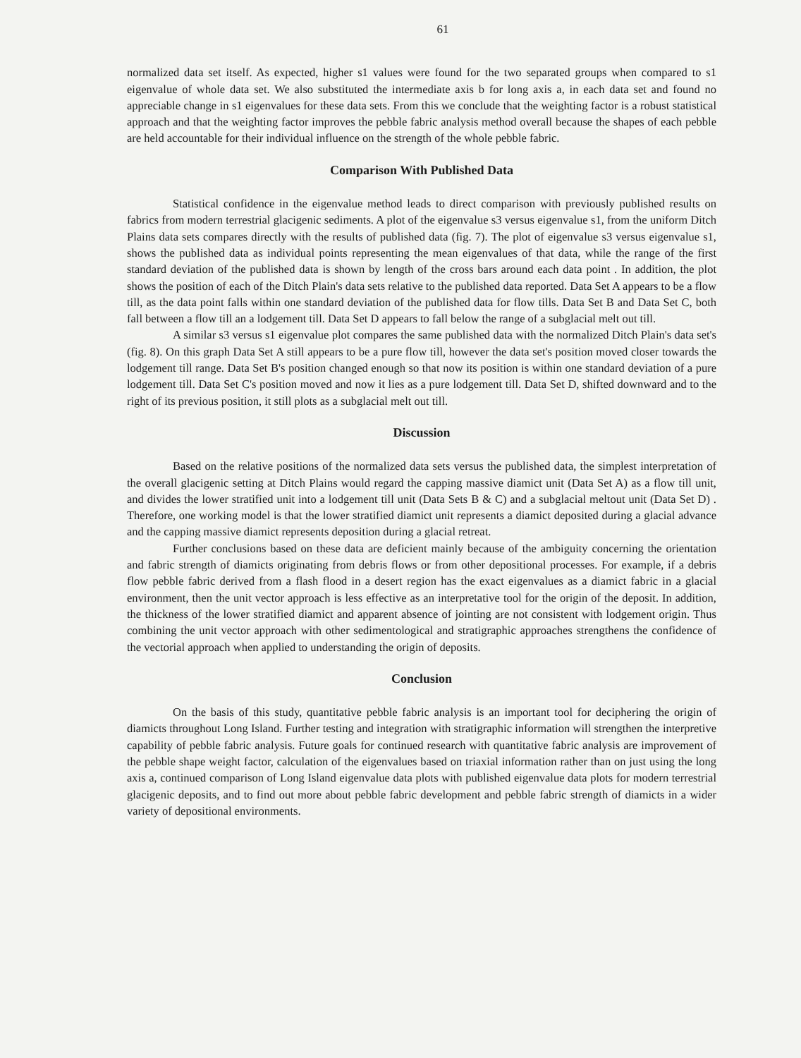61
normalized data set itself. As expected, higher s1 values were found for the two separated groups when compared to s1 eigenvalue of whole data set. We also substituted the intermediate axis b for long axis a, in each data set and found no appreciable change in s1 eigenvalues for these data sets. From this we conclude that the weighting factor is a robust statistical approach and that the weighting factor improves the pebble fabric analysis method overall because the shapes of each pebble are held accountable for their individual influence on the strength of the whole pebble fabric.
Comparison With Published Data
Statistical confidence in the eigenvalue method leads to direct comparison with previously published results on fabrics from modern terrestrial glacigenic sediments. A plot of the eigenvalue s3 versus eigenvalue s1, from the uniform Ditch Plains data sets compares directly with the results of published data (fig. 7). The plot of eigenvalue s3 versus eigenvalue s1, shows the published data as individual points representing the mean eigenvalues of that data, while the range of the first standard deviation of the published data is shown by length of the cross bars around each data point . In addition, the plot shows the position of each of the Ditch Plain's data sets relative to the published data reported. Data Set A appears to be a flow till, as the data point falls within one standard deviation of the published data for flow tills. Data Set B and Data Set C, both fall between a flow till an a lodgement till. Data Set D appears to fall below the range of a subglacial melt out till.
A similar s3 versus s1 eigenvalue plot compares the same published data with the normalized Ditch Plain's data set's (fig. 8). On this graph Data Set A still appears to be a pure flow till, however the data set's position moved closer towards the lodgement till range. Data Set B's position changed enough so that now its position is within one standard deviation of a pure lodgement till. Data Set C's position moved and now it lies as a pure lodgement till. Data Set D, shifted downward and to the right of its previous position, it still plots as a subglacial melt out till.
Discussion
Based on the relative positions of the normalized data sets versus the published data, the simplest interpretation of the overall glacigenic setting at Ditch Plains would regard the capping massive diamict unit (Data Set A) as a flow till unit, and divides the lower stratified unit into a lodgement till unit (Data Sets B & C) and a subglacial meltout unit (Data Set D) . Therefore, one working model is that the lower stratified diamict unit represents a diamict deposited during a glacial advance and the capping massive diamict represents deposition during a glacial retreat.
Further conclusions based on these data are deficient mainly because of the ambiguity concerning the orientation and fabric strength of diamicts originating from debris flows or from other depositional processes. For example, if a debris flow pebble fabric derived from a flash flood in a desert region has the exact eigenvalues as a diamict fabric in a glacial environment, then the unit vector approach is less effective as an interpretative tool for the origin of the deposit. In addition, the thickness of the lower stratified diamict and apparent absence of jointing are not consistent with lodgement origin. Thus combining the unit vector approach with other sedimentological and stratigraphic approaches strengthens the confidence of the vectorial approach when applied to understanding the origin of deposits.
Conclusion
On the basis of this study, quantitative pebble fabric analysis is an important tool for deciphering the origin of diamicts throughout Long Island. Further testing and integration with stratigraphic information will strengthen the interpretive capability of pebble fabric analysis. Future goals for continued research with quantitative fabric analysis are improvement of the pebble shape weight factor, calculation of the eigenvalues based on triaxial information rather than on just using the long axis a, continued comparison of Long Island eigenvalue data plots with published eigenvalue data plots for modern terrestrial glacigenic deposits, and to find out more about pebble fabric development and pebble fabric strength of diamicts in a wider variety of depositional environments.